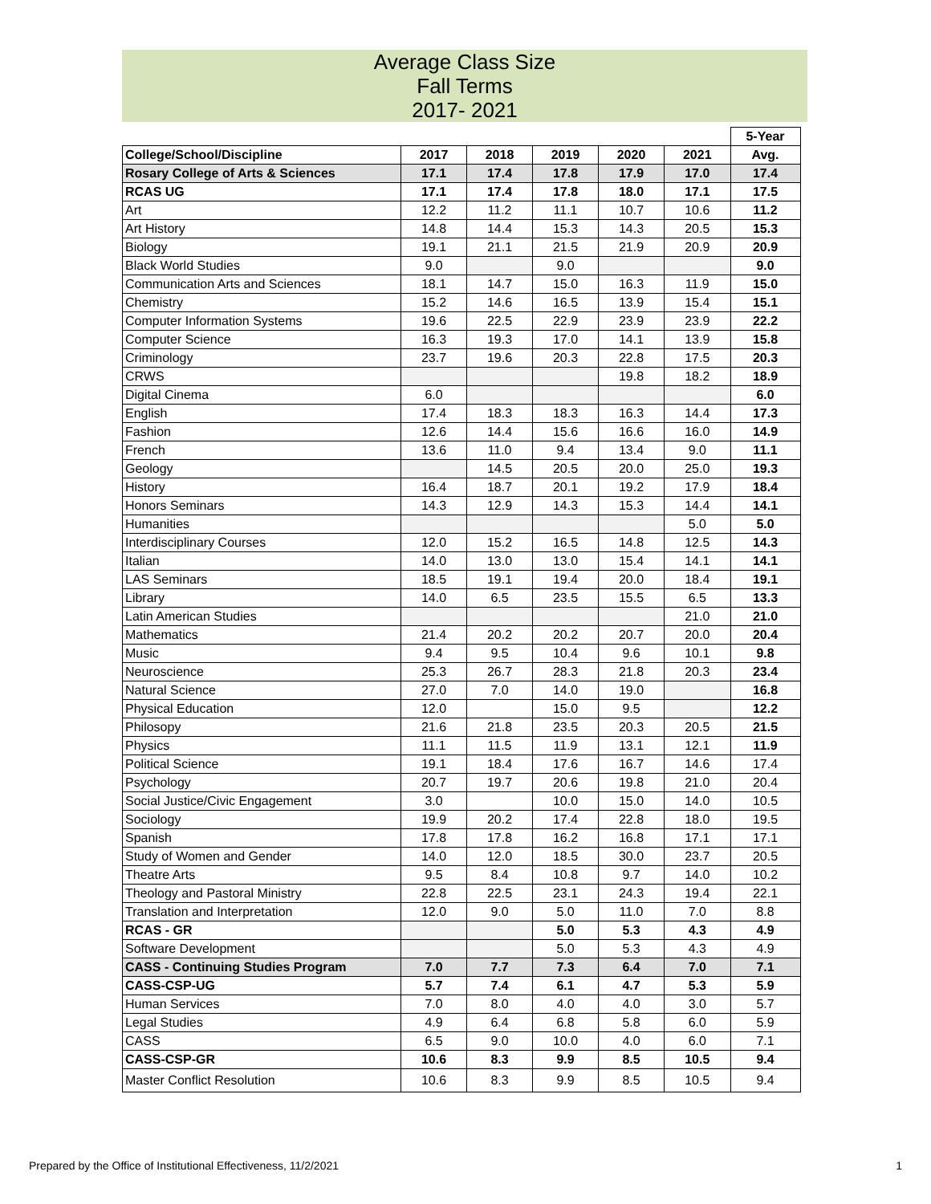Average Class Size
Fall Terms
2017- 2021
| | | | | | | 5-Year |
| College/School/Discipline | 2017 | 2018 | 2019 | 2020 | 2021 | Avg. |
| Rosary College of Arts & Sciences | 17.1 | 17.4 | 17.8 | 17.9 | 17.0 | 17.4 |
| RCAS UG | 17.1 | 17.4 | 17.8 | 18.0 | 17.1 | 17.5 |
| Art | 12.2 | 11.2 | 11.1 | 10.7 | 10.6 | 11.2 |
| Art History | 14.8 | 14.4 | 15.3 | 14.3 | 20.5 | 15.3 |
| Biology | 19.1 | 21.1 | 21.5 | 21.9 | 20.9 | 20.9 |
| Black World Studies | 9.0 | | 9.0 | | | 9.0 |
| Communication Arts and Sciences | 18.1 | 14.7 | 15.0 | 16.3 | 11.9 | 15.0 |
| Chemistry | 15.2 | 14.6 | 16.5 | 13.9 | 15.4 | 15.1 |
| Computer Information Systems | 19.6 | 22.5 | 22.9 | 23.9 | 23.9 | 22.2 |
| Computer Science | 16.3 | 19.3 | 17.0 | 14.1 | 13.9 | 15.8 |
| Criminology | 23.7 | 19.6 | 20.3 | 22.8 | 17.5 | 20.3 |
| CRWS | | | | 19.8 | 18.2 | 18.9 |
| Digital Cinema | 6.0 | | | | | 6.0 |
| English | 17.4 | 18.3 | 18.3 | 16.3 | 14.4 | 17.3 |
| Fashion | 12.6 | 14.4 | 15.6 | 16.6 | 16.0 | 14.9 |
| French | 13.6 | 11.0 | 9.4 | 13.4 | 9.0 | 11.1 |
| Geology | | 14.5 | 20.5 | 20.0 | 25.0 | 19.3 |
| History | 16.4 | 18.7 | 20.1 | 19.2 | 17.9 | 18.4 |
| Honors Seminars | 14.3 | 12.9 | 14.3 | 15.3 | 14.4 | 14.1 |
| Humanities | | | | | 5.0 | 5.0 |
| Interdisciplinary Courses | 12.0 | 15.2 | 16.5 | 14.8 | 12.5 | 14.3 |
| Italian | 14.0 | 13.0 | 13.0 | 15.4 | 14.1 | 14.1 |
| LAS Seminars | 18.5 | 19.1 | 19.4 | 20.0 | 18.4 | 19.1 |
| Library | 14.0 | 6.5 | 23.5 | 15.5 | 6.5 | 13.3 |
| Latin American Studies | | | | | 21.0 | 21.0 |
| Mathematics | 21.4 | 20.2 | 20.2 | 20.7 | 20.0 | 20.4 |
| Music | 9.4 | 9.5 | 10.4 | 9.6 | 10.1 | 9.8 |
| Neuroscience | 25.3 | 26.7 | 28.3 | 21.8 | 20.3 | 23.4 |
| Natural Science | 27.0 | 7.0 | 14.0 | 19.0 | | 16.8 |
| Physical Education | 12.0 | | 15.0 | 9.5 | | 12.2 |
| Philosopy | 21.6 | 21.8 | 23.5 | 20.3 | 20.5 | 21.5 |
| Physics | 11.1 | 11.5 | 11.9 | 13.1 | 12.1 | 11.9 |
| Political Science | 19.1 | 18.4 | 17.6 | 16.7 | 14.6 | 17.4 |
| Psychology | 20.7 | 19.7 | 20.6 | 19.8 | 21.0 | 20.4 |
| Social Justice/Civic Engagement | 3.0 | | 10.0 | 15.0 | 14.0 | 10.5 |
| Sociology | 19.9 | 20.2 | 17.4 | 22.8 | 18.0 | 19.5 |
| Spanish | 17.8 | 17.8 | 16.2 | 16.8 | 17.1 | 17.1 |
| Study of Women and Gender | 14.0 | 12.0 | 18.5 | 30.0 | 23.7 | 20.5 |
| Theatre Arts | 9.5 | 8.4 | 10.8 | 9.7 | 14.0 | 10.2 |
| Theology and Pastoral Ministry | 22.8 | 22.5 | 23.1 | 24.3 | 19.4 | 22.1 |
| Translation and Interpretation | 12.0 | 9.0 | 5.0 | 11.0 | 7.0 | 8.8 |
| RCAS - GR | | | 5.0 | 5.3 | 4.3 | 4.9 |
| Software Development | | | 5.0 | 5.3 | 4.3 | 4.9 |
| CASS - Continuing Studies Program | 7.0 | 7.7 | 7.3 | 6.4 | 7.0 | 7.1 |
| CASS-CSP-UG | 5.7 | 7.4 | 6.1 | 4.7 | 5.3 | 5.9 |
| Human Services | 7.0 | 8.0 | 4.0 | 4.0 | 3.0 | 5.7 |
| Legal Studies | 4.9 | 6.4 | 6.8 | 5.8 | 6.0 | 5.9 |
| CASS | 6.5 | 9.0 | 10.0 | 4.0 | 6.0 | 7.1 |
| CASS-CSP-GR | 10.6 | 8.3 | 9.9 | 8.5 | 10.5 | 9.4 |
| Master Conflict Resolution | 10.6 | 8.3 | 9.9 | 8.5 | 10.5 | 9.4 |
Prepared by the Office of Institutional Effectiveness, 11/2/2021 1